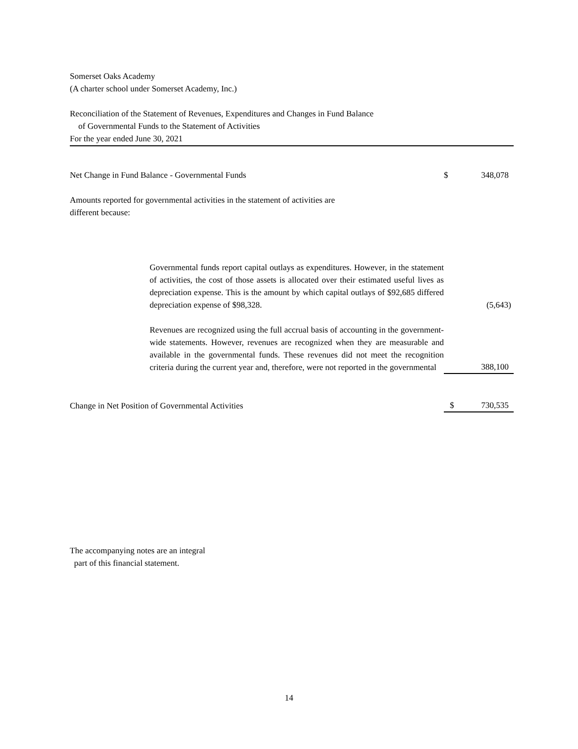Somerset Oaks Academy
(A charter school under Somerset Academy, Inc.)
Reconciliation of the Statement of Revenues, Expenditures and Changes in Fund Balance
of Governmental Funds to the Statement of Activities
For the year ended June 30, 2021
| Net Change in Fund Balance - Governmental Funds | $ | 348,078 |
| Amounts reported for governmental activities in the statement of activities are different because: | | |
| Governmental funds report capital outlays as expenditures. However, in the statement of activities, the cost of those assets is allocated over their estimated useful lives as depreciation expense. This is the amount by which capital outlays of $92,685 differed depreciation expense of $98,328. | | (5,643) |
| Revenues are recognized using the full accrual basis of accounting in the government-wide statements. However, revenues are recognized when they are measurable and available in the governmental funds. These revenues did not meet the recognition criteria during the current year and, therefore, were not reported in the governmental | | 388,100 |
| Change in Net Position of Governmental Activities | $ | 730,535 |
The accompanying notes are an integral
part of this financial statement.
14